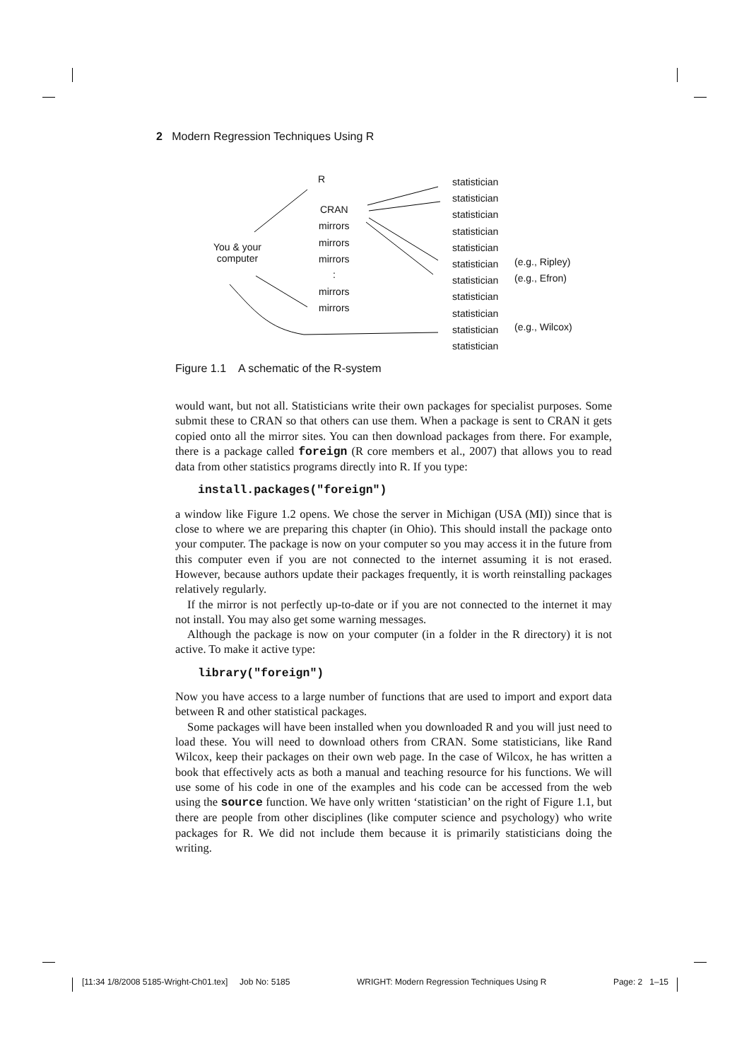2 Modern Regression Techniques Using R
R
CRAN
mirrors
mirrors
mirrors
:
mirrors
mirrors
You & your
computer
statistician
statistician
statistician
statistician
statistician
statistician
statistician
statistician
statistician
statistician
statistician
(e.g., Ripley)
(e.g., Efron)
(e.g., Wilcox)
Figure 1.1 A schematic of the R-system
would want, but not all. Statisticians write their own packages for specialist purposes. Some submit these to CRAN so that others can use them. When a package is sent to CRAN it gets copied onto all the mirror sites. You can then download packages from there. For example, there is a package called foreign (R core members et al., 2007) that allows you to read data from other statistics programs directly into R. If you type:
install.packages("foreign")
a window like Figure 1.2 opens. We chose the server in Michigan (USA (MI)) since that is close to where we are preparing this chapter (in Ohio). This should install the package onto your computer. The package is now on your computer so you may access it in the future from this computer even if you are not connected to the internet assuming it is not erased. However, because authors update their packages frequently, it is worth reinstalling packages relatively regularly.
If the mirror is not perfectly up-to-date or if you are not connected to the internet it may not install. You may also get some warning messages.
Although the package is now on your computer (in a folder in the R directory) it is not active. To make it active type:
library("foreign")
Now you have access to a large number of functions that are used to import and export data between R and other statistical packages.
Some packages will have been installed when you downloaded R and you will just need to load these. You will need to download others from CRAN. Some statisticians, like Rand Wilcox, keep their packages on their own web page. In the case of Wilcox, he has written a book that effectively acts as both a manual and teaching resource for his functions. We will use some of his code in one of the examples and his code can be accessed from the web using the source function. We have only written ‘statistician’ on the right of Figure 1.1, but there are people from other disciplines (like computer science and psychology) who write packages for R. We did not include them because it is primarily statisticians doing the writing.
[11:34 1/8/2008 5185-Wright-Ch01.tex] Job No: 5185 WRIGHT: Modern Regression Techniques Using R Page: 2 1–15